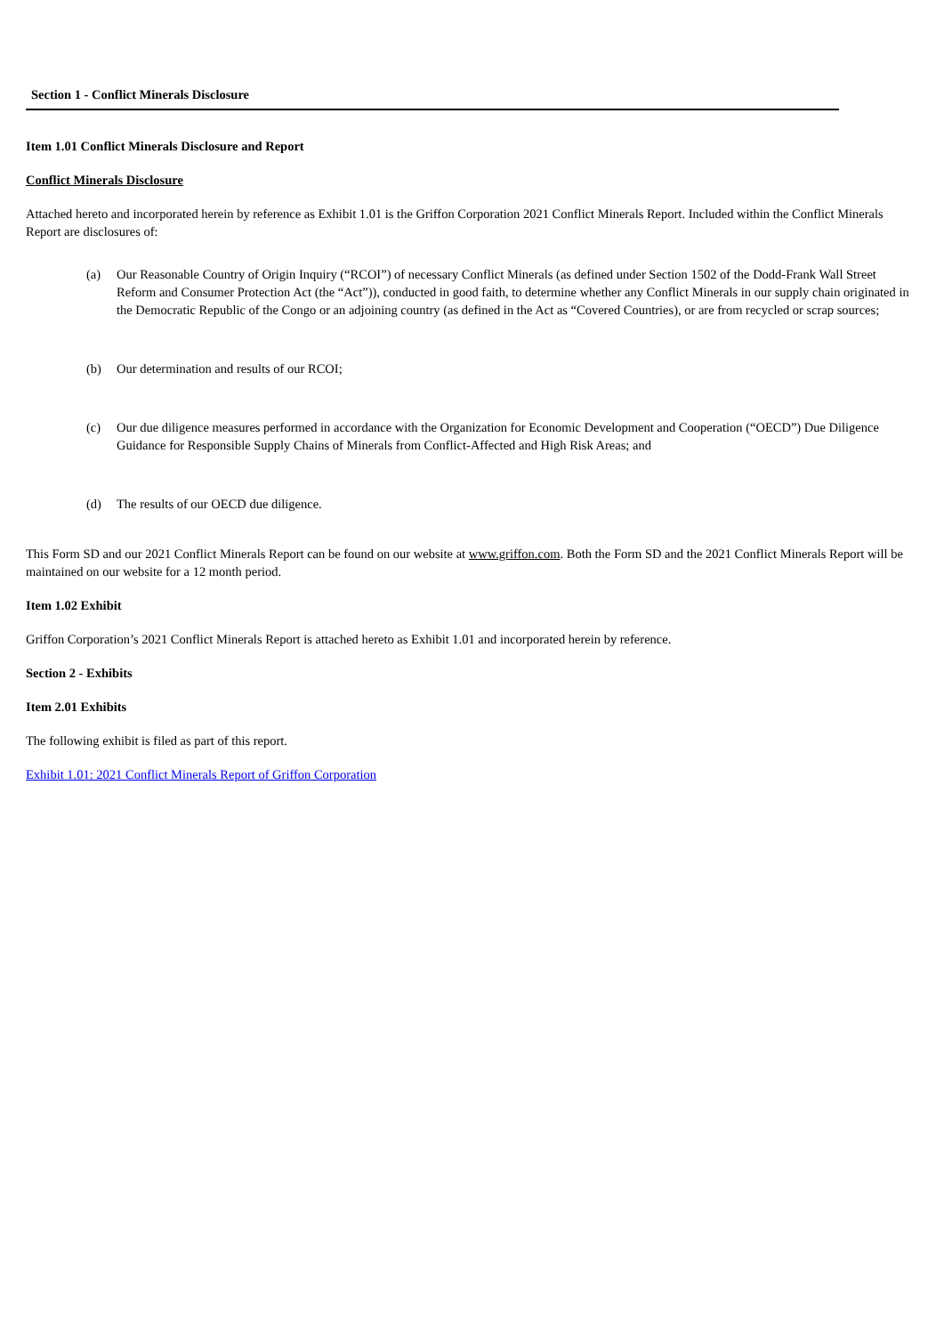Section 1 - Conflict Minerals Disclosure
Item 1.01 Conflict Minerals Disclosure and Report
Conflict Minerals Disclosure
Attached hereto and incorporated herein by reference as Exhibit 1.01 is the Griffon Corporation 2021 Conflict Minerals Report. Included within the Conflict Minerals Report are disclosures of:
(a) Our Reasonable Country of Origin Inquiry (“RCOI”) of necessary Conflict Minerals (as defined under Section 1502 of the Dodd-Frank Wall Street Reform and Consumer Protection Act (the “Act”)), conducted in good faith, to determine whether any Conflict Minerals in our supply chain originated in the Democratic Republic of the Congo or an adjoining country (as defined in the Act as “Covered Countries), or are from recycled or scrap sources;
(b) Our determination and results of our RCOI;
(c) Our due diligence measures performed in accordance with the Organization for Economic Development and Cooperation (“OECD”) Due Diligence Guidance for Responsible Supply Chains of Minerals from Conflict-Affected and High Risk Areas; and
(d) The results of our OECD due diligence.
This Form SD and our 2021 Conflict Minerals Report can be found on our website at www.griffon.com. Both the Form SD and the 2021 Conflict Minerals Report will be maintained on our website for a 12 month period.
Item 1.02 Exhibit
Griffon Corporation’s 2021 Conflict Minerals Report is attached hereto as Exhibit 1.01 and incorporated herein by reference.
Section 2 - Exhibits
Item 2.01 Exhibits
The following exhibit is filed as part of this report.
Exhibit 1.01: 2021 Conflict Minerals Report of Griffon Corporation